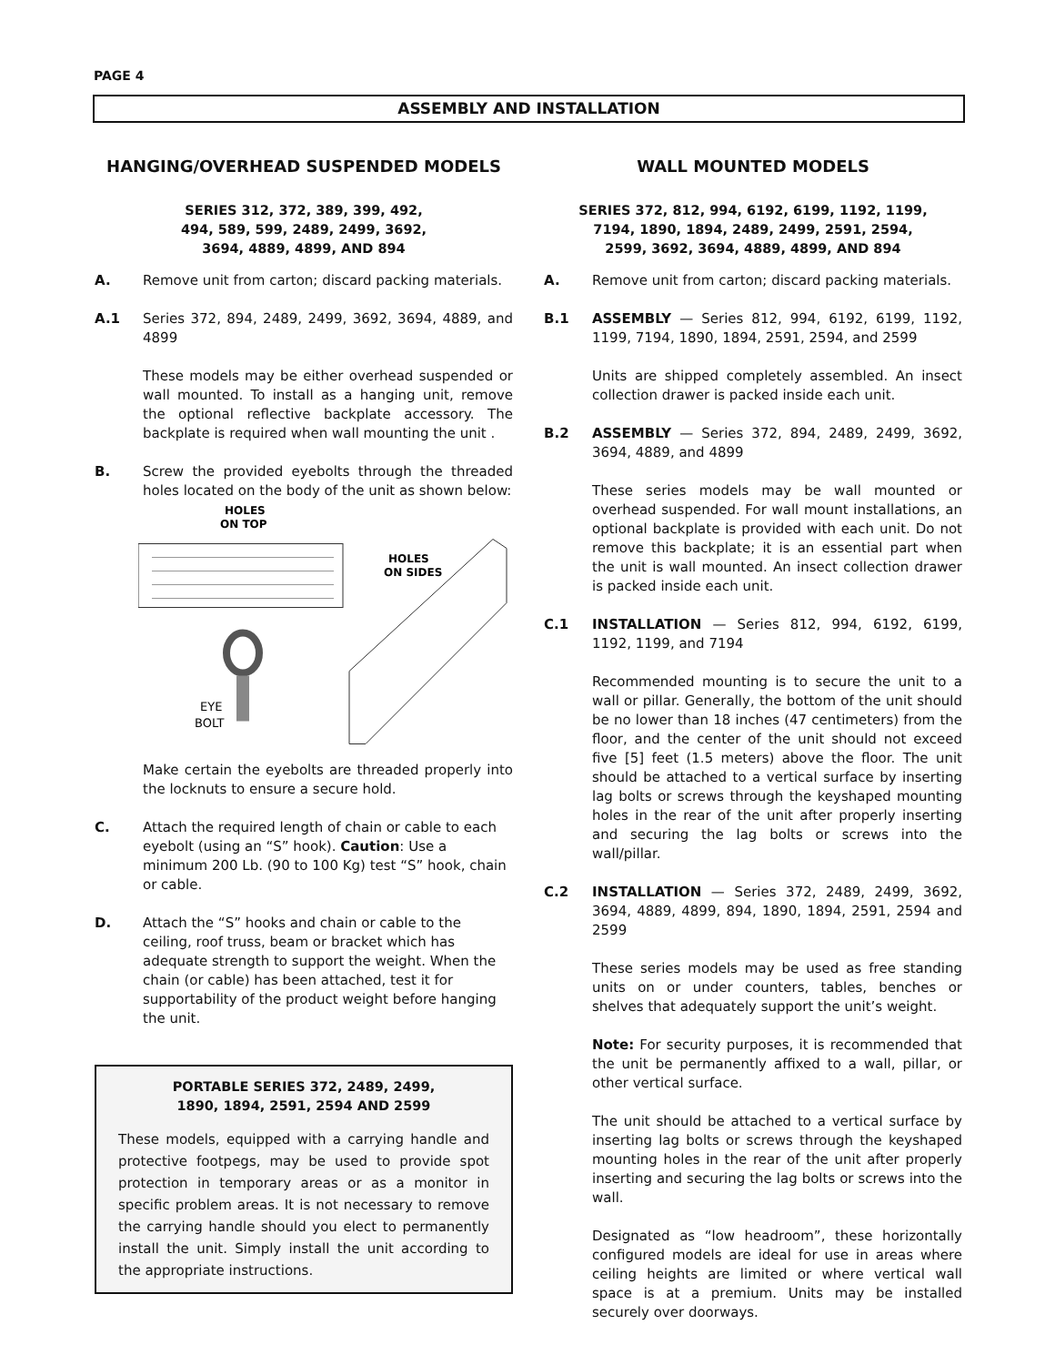PAGE 4
ASSEMBLY AND INSTALLATION
HANGING/OVERHEAD SUSPENDED MODELS
SERIES 312, 372, 389, 399, 492,
494, 589, 599, 2489, 2499, 3692,
3694, 4889, 4899, AND 894
A. Remove unit from carton; discard packing materials.
A.1 Series 372, 894, 2489, 2499, 3692, 3694, 4889, and 4899
These models may be either overhead suspended or wall mounted. To install as a hanging unit, remove the optional reflective backplate accessory. The backplate is required when wall mounting the unit .
B. Screw the provided eyebolts through the threaded holes located on the body of the unit as shown below:
HOLES
ON TOP
HOLES
ON SIDES
EYE
BOLT
Make certain the eyebolts are threaded properly into the locknuts to ensure a secure hold.
C. Attach the required length of chain or cable to each eyebolt (using an “S” hook). Caution: Use a minimum 200 Lb. (90 to 100 Kg) test “S” hook, chain or cable.
D. Attach the “S” hooks and chain or cable to the ceiling, roof truss, beam or bracket which has adequate strength to support the weight. When the chain (or cable) has been attached, test it for supportability of the product weight before hanging the unit.
PORTABLE SERIES 372, 2489, 2499,
1890, 1894, 2591, 2594 AND 2599
These models, equipped with a carrying handle and protective footpegs, may be used to provide spot protection in temporary areas or as a monitor in specific problem areas. It is not necessary to remove the carrying handle should you elect to permanently install the unit. Simply install the unit according to the appropriate instructions.
WALL MOUNTED MODELS
SERIES 372, 812, 994, 6192, 6199, 1192, 1199,
7194, 1890, 1894, 2489, 2499, 2591, 2594,
2599, 3692, 3694, 4889, 4899, AND 894
A. Remove unit from carton; discard packing materials.
B.1 ASSEMBLY — Series 812, 994, 6192, 6199, 1192, 1199, 7194, 1890, 1894, 2591, 2594, and 2599
Units are shipped completely assembled. An insect collection drawer is packed inside each unit.
B.2 ASSEMBLY — Series 372, 894, 2489, 2499, 3692, 3694, 4889, and 4899
These series models may be wall mounted or overhead suspended. For wall mount installations, an optional backplate is provided with each unit. Do not remove this backplate; it is an essential part when the unit is wall mounted. An insect collection drawer is packed inside each unit.
C.1 INSTALLATION — Series 812, 994, 6192, 6199, 1192, 1199, and 7194
Recommended mounting is to secure the unit to a wall or pillar. Generally, the bottom of the unit should be no lower than 18 inches (47 centimeters) from the floor, and the center of the unit should not exceed five [5] feet (1.5 meters) above the floor. The unit should be attached to a vertical surface by inserting lag bolts or screws through the keyshaped mounting holes in the rear of the unit after properly inserting and securing the lag bolts or screws into the wall/pillar.
C.2 INSTALLATION — Series 372, 2489, 2499, 3692, 3694, 4889, 4899, 894, 1890, 1894, 2591, 2594 and 2599
These series models may be used as free standing units on or under counters, tables, benches or shelves that adequately support the unit’s weight.
Note: For security purposes, it is recommended that the unit be permanently affixed to a wall, pillar, or other vertical surface.
The unit should be attached to a vertical surface by inserting lag bolts or screws through the keyshaped mounting holes in the rear of the unit after properly inserting and securing the lag bolts or screws into the wall.
Designated as “low headroom”, these horizontally configured models are ideal for use in areas where ceiling heights are limited or where vertical wall space is at a premium. Units may be installed securely over doorways.